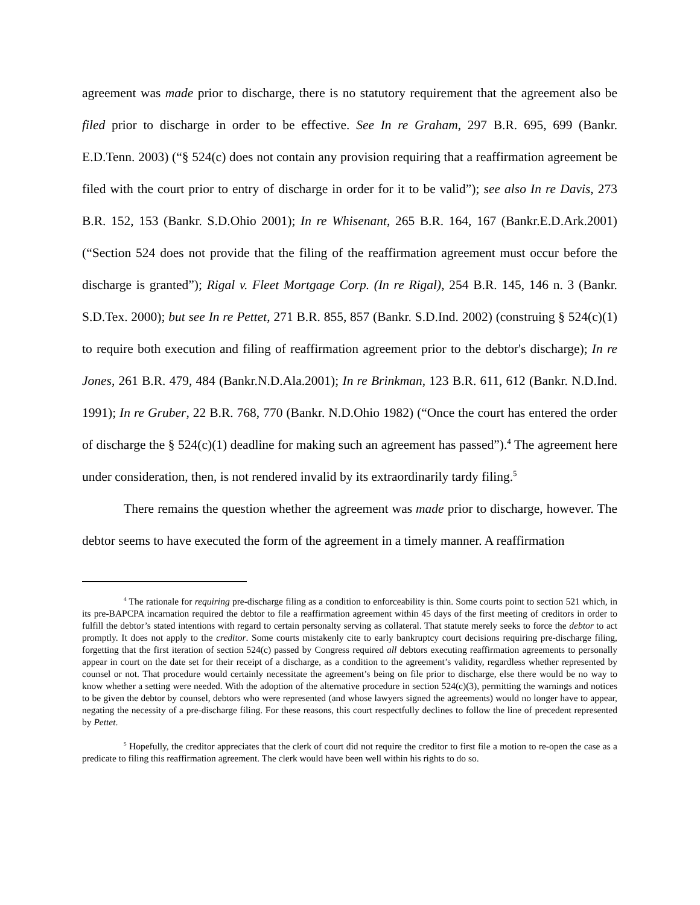agreement was made prior to discharge, there is no statutory requirement that the agreement also be filed prior to discharge in order to be effective. See In re Graham, 297 B.R. 695, 699 (Bankr. E.D.Tenn. 2003) (“§ 524(c) does not contain any provision requiring that a reaffirmation agreement be filed with the court prior to entry of discharge in order for it to be valid”); see also In re Davis, 273 B.R. 152, 153 (Bankr. S.D.Ohio 2001); In re Whisenant, 265 B.R. 164, 167 (Bankr.E.D.Ark.2001) (“Section 524 does not provide that the filing of the reaffirmation agreement must occur before the discharge is granted”); Rigal v. Fleet Mortgage Corp. (In re Rigal), 254 B.R. 145, 146 n. 3 (Bankr. S.D.Tex. 2000); but see In re Pettet, 271 B.R. 855, 857 (Bankr. S.D.Ind. 2002) (construing § 524(c)(1) to require both execution and filing of reaffirmation agreement prior to the debtor's discharge); In re Jones, 261 B.R. 479, 484 (Bankr.N.D.Ala.2001); In re Brinkman, 123 B.R. 611, 612 (Bankr. N.D.Ind. 1991); In re Gruber, 22 B.R. 768, 770 (Bankr. N.D.Ohio 1982) (“Once the court has entered the order of discharge the § 524(c)(1) deadline for making such an agreement has passed”).<sup>4</sup> The agreement here under consideration, then, is not rendered invalid by its extraordinarily tardy filing.<sup>5</sup>
There remains the question whether the agreement was made prior to discharge, however. The debtor seems to have executed the form of the agreement in a timely manner. A reaffirmation
<sup>4</sup> The rationale for requiring pre-discharge filing as a condition to enforceability is thin. Some courts point to section 521 which, in its pre-BAPCPA incarnation required the debtor to file a reaffirmation agreement within 45 days of the first meeting of creditors in order to fulfill the debtor’s stated intentions with regard to certain personalty serving as collateral. That statute merely seeks to force the debtor to act promptly. It does not apply to the creditor. Some courts mistakenly cite to early bankruptcy court decisions requiring pre-discharge filing, forgetting that the first iteration of section 524(c) passed by Congress required all debtors executing reaffirmation agreements to personally appear in court on the date set for their receipt of a discharge, as a condition to the agreement’s validity, regardless whether represented by counsel or not. That procedure would certainly necessitate the agreement’s being on file prior to discharge, else there would be no way to know whether a setting were needed. With the adoption of the alternative procedure in section 524(c)(3), permitting the warnings and notices to be given the debtor by counsel, debtors who were represented (and whose lawyers signed the agreements) would no longer have to appear, negating the necessity of a pre-discharge filing. For these reasons, this court respectfully declines to follow the line of precedent represented by Pettet.
<sup>5</sup> Hopefully, the creditor appreciates that the clerk of court did not require the creditor to first file a motion to re-open the case as a predicate to filing this reaffirmation agreement. The clerk would have been well within his rights to do so.